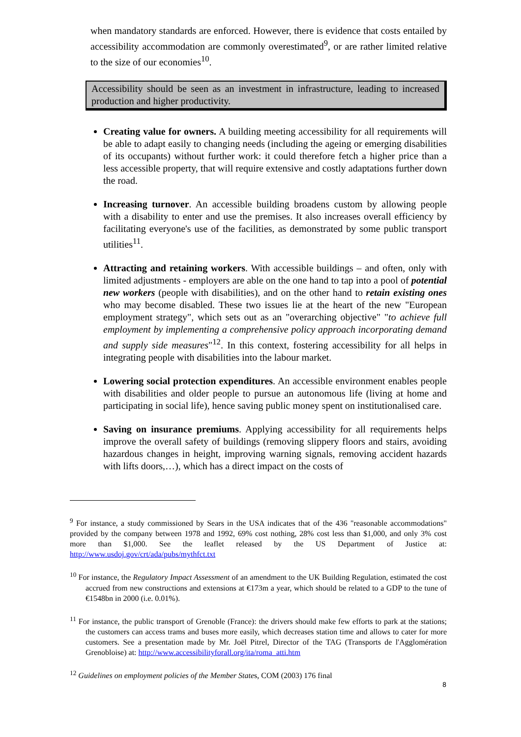when mandatory standards are enforced. However, there is evidence that costs entailed by accessibility accommodation are commonly overestimated<sup>9</sup>, or are rather limited relative to the size of our economies<sup>10</sup>.
Accessibility should be seen as an investment in infrastructure, leading to increased production and higher productivity.
Creating value for owners. A building meeting accessibility for all requirements will be able to adapt easily to changing needs (including the ageing or emerging disabilities of its occupants) without further work: it could therefore fetch a higher price than a less accessible property, that will require extensive and costly adaptations further down the road.
Increasing turnover. An accessible building broadens custom by allowing people with a disability to enter and use the premises. It also increases overall efficiency by facilitating everyone's use of the facilities, as demonstrated by some public transport utilities<sup>11</sup>.
Attracting and retaining workers. With accessible buildings – and often, only with limited adjustments - employers are able on the one hand to tap into a pool of potential new workers (people with disabilities), and on the other hand to retain existing ones who may become disabled. These two issues lie at the heart of the new "European employment strategy", which sets out as an "overarching objective" "to achieve full employment by implementing a comprehensive policy approach incorporating demand and supply side measures"<sup>12</sup>. In this context, fostering accessibility for all helps in integrating people with disabilities into the labour market.
Lowering social protection expenditures. An accessible environment enables people with disabilities and older people to pursue an autonomous life (living at home and participating in social life), hence saving public money spent on institutionalised care.
Saving on insurance premiums. Applying accessibility for all requirements helps improve the overall safety of buildings (removing slippery floors and stairs, avoiding hazardous changes in height, improving warning signals, removing accident hazards with lifts doors,…), which has a direct impact on the costs of
<sup>9</sup> For instance, a study commissioned by Sears in the USA indicates that of the 436 "reasonable accommodations" provided by the company between 1978 and 1992, 69% cost nothing, 28% cost less than $1,000, and only 3% cost more than $1,000. See the leaflet released by the US Department of Justice at: http://www.usdoj.gov/crt/ada/pubs/mythfct.txt
<sup>10</sup> For instance, the Regulatory Impact Assessment of an amendment to the UK Building Regulation, estimated the cost accrued from new constructions and extensions at €173m a year, which should be related to a GDP to the tune of €1548bn in 2000 (i.e. 0.01%).
<sup>11</sup> For instance, the public transport of Grenoble (France): the drivers should make few efforts to park at the stations; the customers can access trams and buses more easily, which decreases station time and allows to cater for more customers. See a presentation made by Mr. Joël Pitrel, Director of the TAG (Transports de l'Agglomération Grenobloise) at: http://www.accessibilityforall.org/ita/roma_atti.htm
<sup>12</sup> Guidelines on employment policies of the Member States, COM (2003) 176 final
8